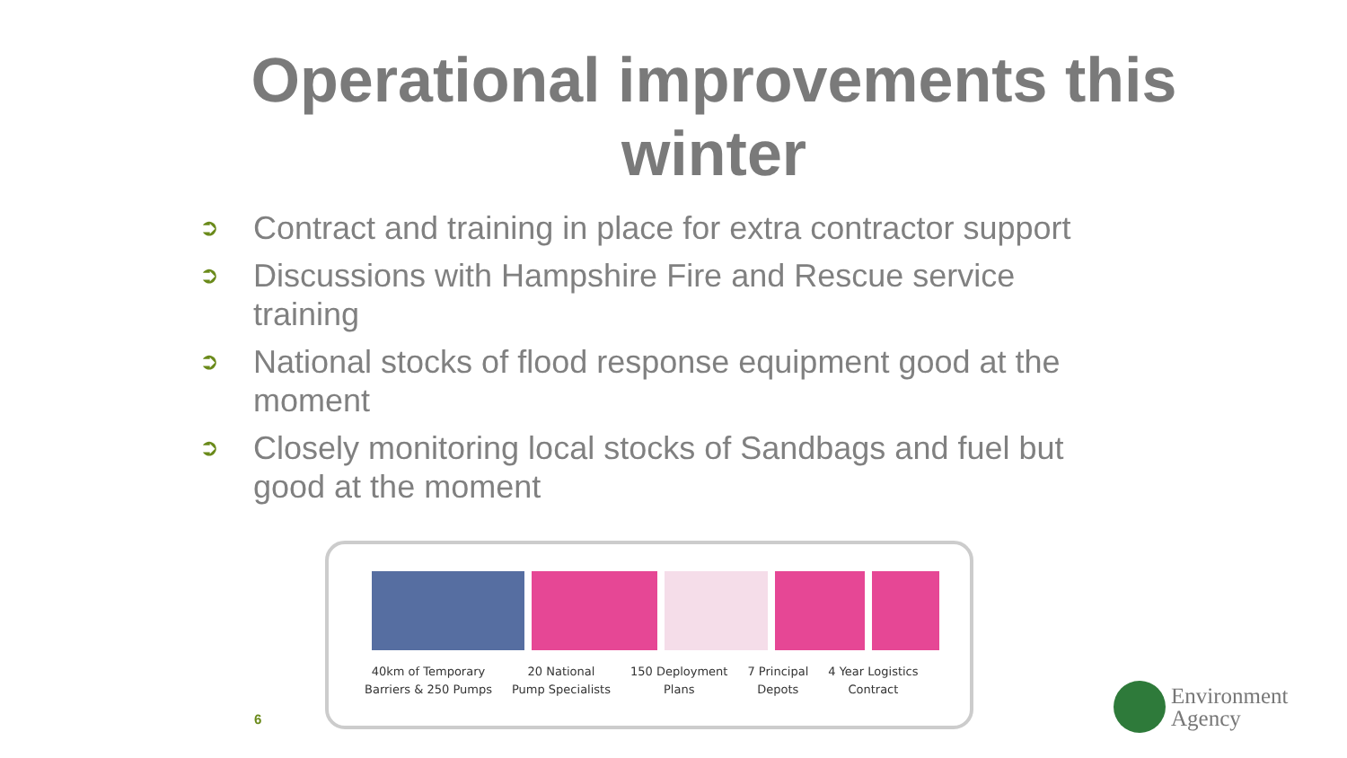Operational improvements this
winter
➲ Contract and training in place for extra contractor support
➲ Discussions with Hampshire Fire and Rescue service training
➲ National stocks of flood response equipment good at the moment
➲ Closely monitoring local stocks of Sandbags and fuel but good at the moment
40km of Temporary
Barriers & 250 Pumps
20 National
Pump Specialists
150 Deployment
Plans
7 Principal
Depots
4 Year Logistics
Contract
6
Environment
Agency